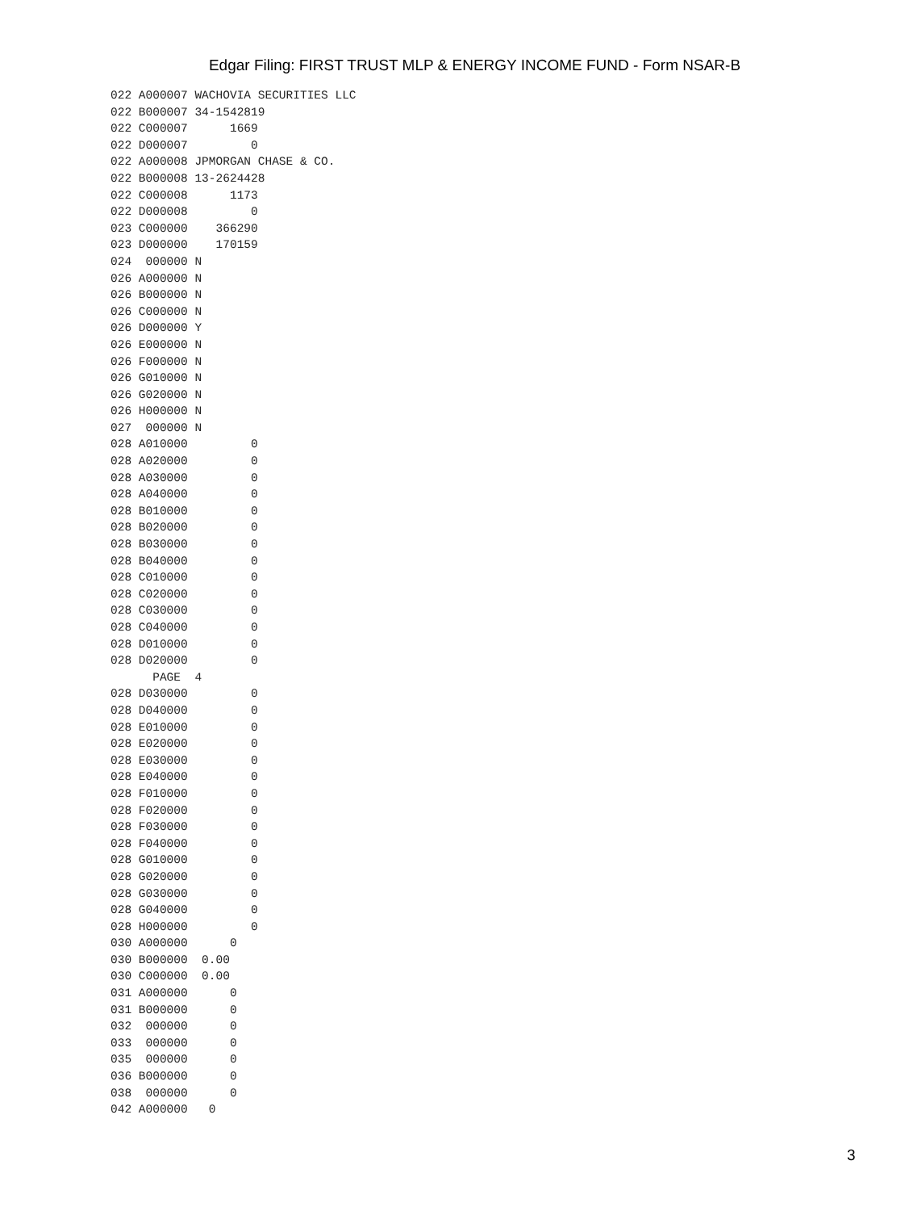Edgar Filing: FIRST TRUST MLP & ENERGY INCOME FUND - Form NSAR-B
022 A000007 WACHOVIA SECURITIES LLC
022 B000007 34-1542819
022 C000007      1669
022 D000007         0
022 A000008 JPMORGAN CHASE & CO.
022 B000008 13-2624428
022 C000008      1173
022 D000008         0
023 C000000    366290
023 D000000    170159
024  000000 N
026 A000000 N
026 B000000 N
026 C000000 N
026 D000000 Y
026 E000000 N
026 F000000 N
026 G010000 N
026 G020000 N
026 H000000 N
027  000000 N
028 A010000         0
028 A020000         0
028 A030000         0
028 A040000         0
028 B010000         0
028 B020000         0
028 B030000         0
028 B040000         0
028 C010000         0
028 C020000         0
028 C030000         0
028 C040000         0
028 D010000         0
028 D020000         0
      PAGE  4
028 D030000         0
028 D040000         0
028 E010000         0
028 E020000         0
028 E030000         0
028 E040000         0
028 F010000         0
028 F020000         0
028 F030000         0
028 F040000         0
028 G010000         0
028 G020000         0
028 G030000         0
028 G040000         0
028 H000000         0
030 A000000      0
030 B000000  0.00
030 C000000  0.00
031 A000000      0
031 B000000      0
032  000000      0
033  000000      0
035  000000      0
036 B000000      0
038  000000      0
042 A000000   0
3